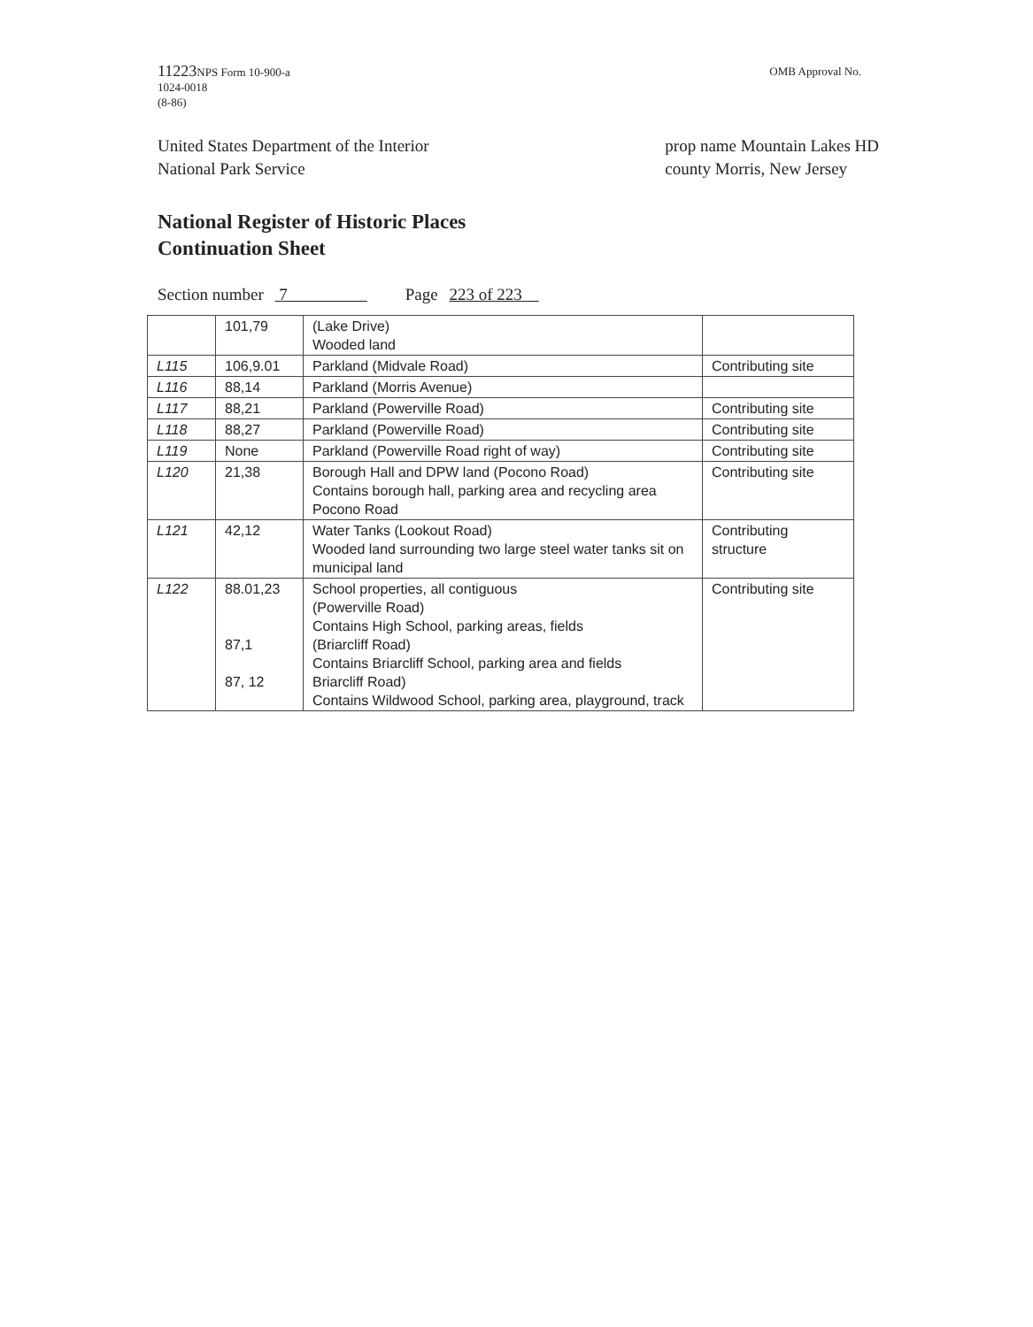11223 NPS Form 10-900-a
1024-0018
(8-86)
OMB Approval No.
United States Department of the Interior
National Park Service
prop name Mountain Lakes HD
county Morris, New Jersey
National Register of Historic Places
Continuation Sheet
Section number 7 Page 223 of 223
| | 101,79 | (Lake Drive) Wooded land | |
| L115 | 106,9.01 | Parkland (Midvale Road) | Contributing site |
| L116 | 88,14 | Parkland (Morris Avenue) | |
| L117 | 88,21 | Parkland (Powerville Road) | Contributing site |
| L118 | 88,27 | Parkland (Powerville Road) | Contributing site |
| L119 | None | Parkland (Powerville Road right of way) | Contributing site |
| L120 | 21,38 | Borough Hall and DPW land (Pocono Road) Contains borough hall, parking area and recycling area Pocono Road | Contributing site |
| L121 | 42,12 | Water Tanks (Lookout Road) Wooded land surrounding two large steel water tanks sit on municipal land | Contributing structure |
| L122 | 88.01,23 87,1 87, 12 | School properties, all contiguous (Powerville Road) Contains High School, parking areas, fields (Briarcliff Road) Contains Briarcliff School, parking area and fields Briarcliff Road) Contains Wildwood School, parking area, playground, track | Contributing site |